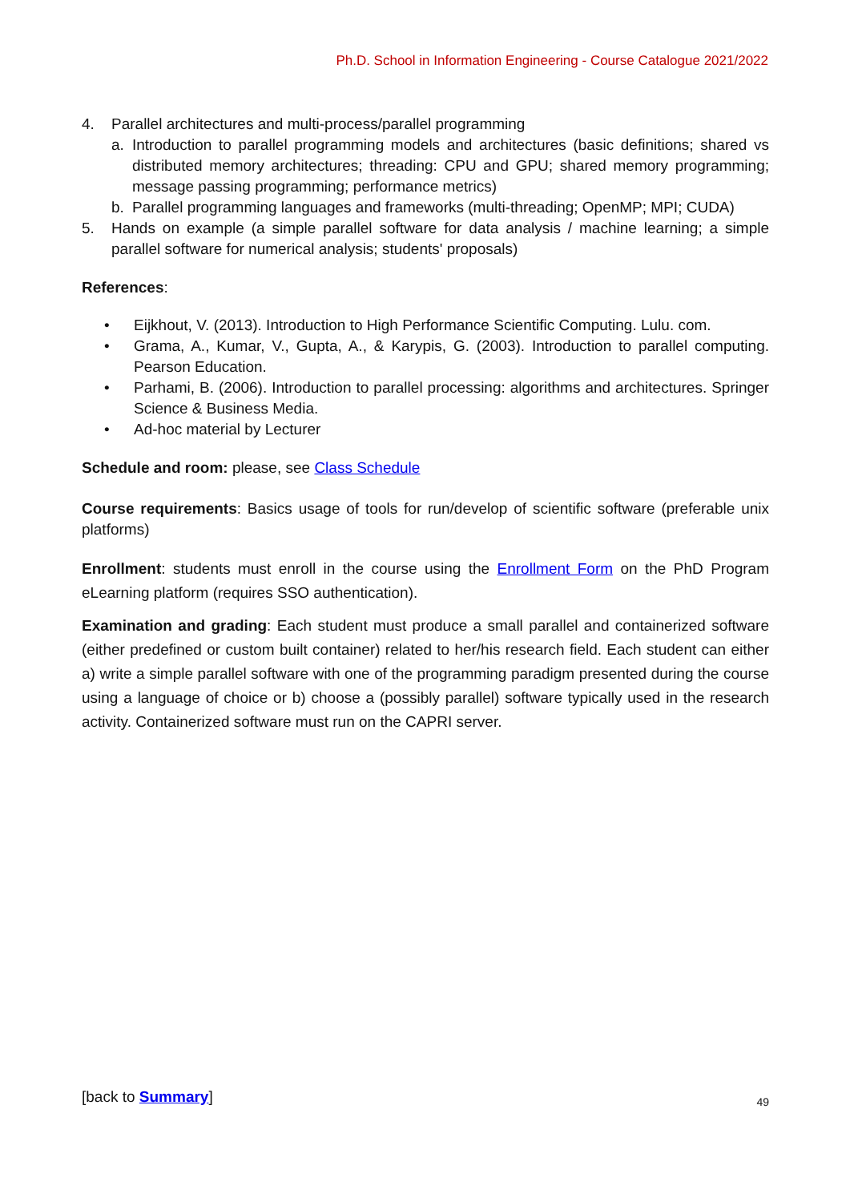Ph.D. School in Information Engineering - Course Catalogue 2021/2022
4. Parallel architectures and multi-process/parallel programming
a. Introduction to parallel programming models and architectures (basic definitions; shared vs distributed memory architectures; threading: CPU and GPU; shared memory programming; message passing programming; performance metrics)
b. Parallel programming languages and frameworks (multi-threading; OpenMP; MPI; CUDA)
5. Hands on example (a simple parallel software for data analysis / machine learning; a simple parallel software for numerical analysis; students' proposals)
References:
• Eijkhout, V. (2013). Introduction to High Performance Scientific Computing. Lulu. com.
• Grama, A., Kumar, V., Gupta, A., & Karypis, G. (2003). Introduction to parallel computing. Pearson Education.
• Parhami, B. (2006). Introduction to parallel processing: algorithms and architectures. Springer Science & Business Media.
• Ad-hoc material by Lecturer
Schedule and room: please, see Class Schedule
Course requirements: Basics usage of tools for run/develop of scientific software (preferable unix platforms)
Enrollment: students must enroll in the course using the Enrollment Form on the PhD Program eLearning platform (requires SSO authentication).
Examination and grading: Each student must produce a small parallel and containerized software (either predefined or custom built container) related to her/his research field. Each student can either a) write a simple parallel software with one of the programming paradigm presented during the course using a language of choice or b) choose a (possibly parallel) software typically used in the research activity. Containerized software must run on the CAPRI server.
[back to Summary] 49